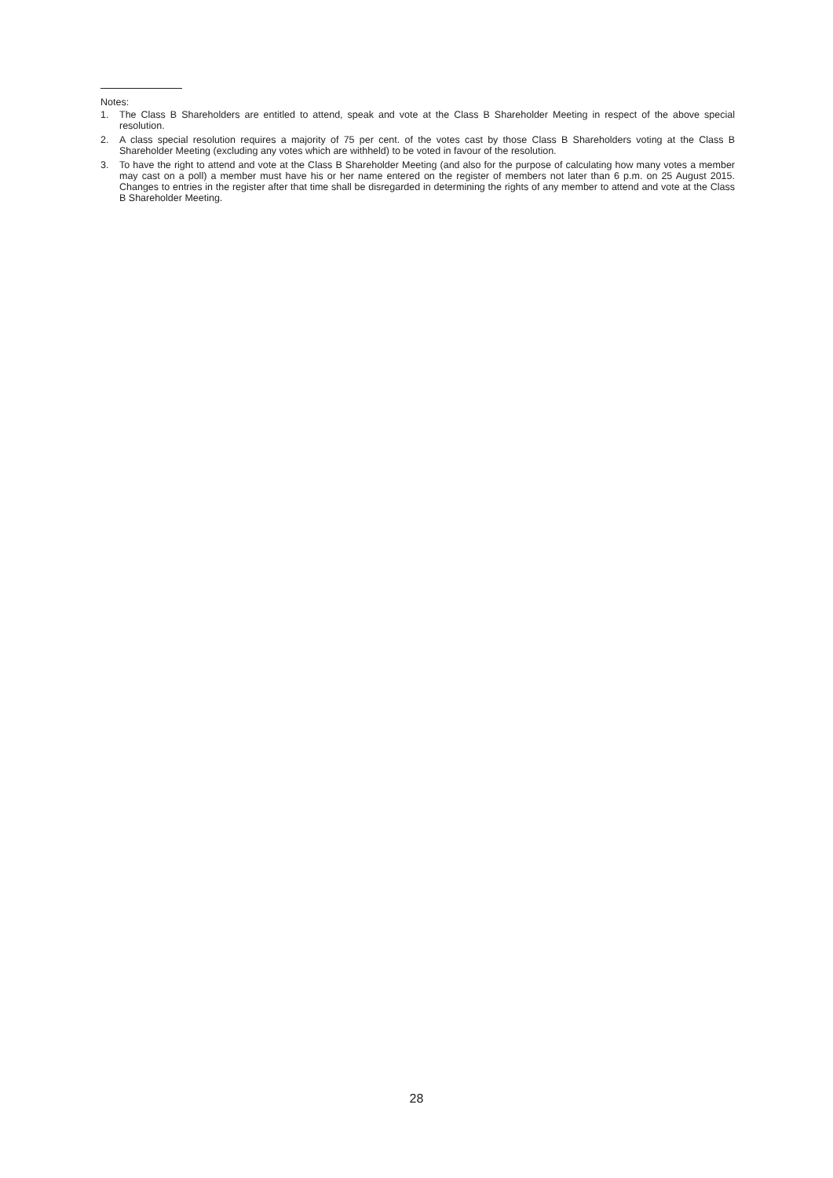Notes:
1. The Class B Shareholders are entitled to attend, speak and vote at the Class B Shareholder Meeting in respect of the above special resolution.
2. A class special resolution requires a majority of 75 per cent. of the votes cast by those Class B Shareholders voting at the Class B Shareholder Meeting (excluding any votes which are withheld) to be voted in favour of the resolution.
3. To have the right to attend and vote at the Class B Shareholder Meeting (and also for the purpose of calculating how many votes a member may cast on a poll) a member must have his or her name entered on the register of members not later than 6 p.m. on 25 August 2015. Changes to entries in the register after that time shall be disregarded in determining the rights of any member to attend and vote at the Class B Shareholder Meeting.
28